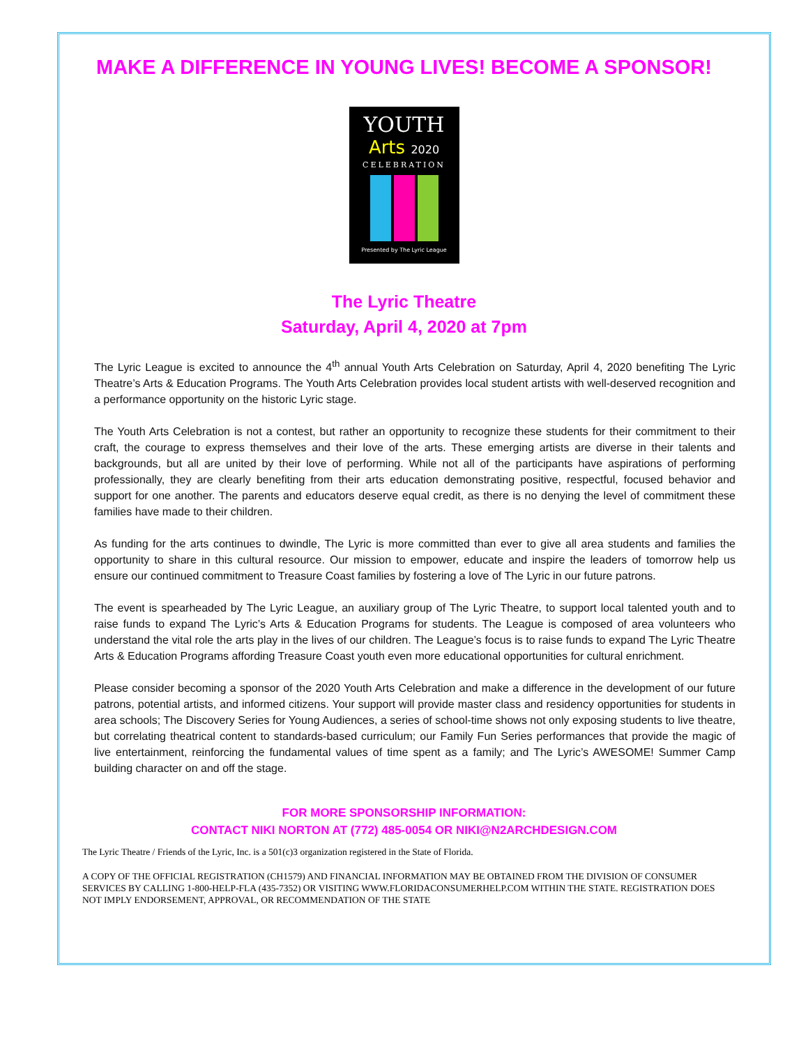MAKE A DIFFERENCE IN YOUNG LIVES! BECOME A SPONSOR!
YOUTH
Arts 2020
CELEBRATION
Presented by The Lyric League
The Lyric Theatre
Saturday, April 4, 2020 at 7pm
The Lyric League is excited to announce the 4<sup>th</sup> annual Youth Arts Celebration on Saturday, April 4, 2020 benefiting The Lyric Theatre’s Arts & Education Programs. The Youth Arts Celebration provides local student artists with well-deserved recognition and a performance opportunity on the historic Lyric stage.
The Youth Arts Celebration is not a contest, but rather an opportunity to recognize these students for their commitment to their craft, the courage to express themselves and their love of the arts. These emerging artists are diverse in their talents and backgrounds, but all are united by their love of performing. While not all of the participants have aspirations of performing professionally, they are clearly benefiting from their arts education demonstrating positive, respectful, focused behavior and support for one another. The parents and educators deserve equal credit, as there is no denying the level of commitment these families have made to their children.
As funding for the arts continues to dwindle, The Lyric is more committed than ever to give all area students and families the opportunity to share in this cultural resource. Our mission to empower, educate and inspire the leaders of tomorrow help us ensure our continued commitment to Treasure Coast families by fostering a love of The Lyric in our future patrons.
The event is spearheaded by The Lyric League, an auxiliary group of The Lyric Theatre, to support local talented youth and to raise funds to expand The Lyric’s Arts & Education Programs for students. The League is composed of area volunteers who understand the vital role the arts play in the lives of our children. The League’s focus is to raise funds to expand The Lyric Theatre Arts & Education Programs affording Treasure Coast youth even more educational opportunities for cultural enrichment.
Please consider becoming a sponsor of the 2020 Youth Arts Celebration and make a difference in the development of our future patrons, potential artists, and informed citizens. Your support will provide master class and residency opportunities for students in area schools; The Discovery Series for Young Audiences, a series of school-time shows not only exposing students to live theatre, but correlating theatrical content to standards-based curriculum; our Family Fun Series performances that provide the magic of live entertainment, reinforcing the fundamental values of time spent as a family; and The Lyric’s AWESOME! Summer Camp building character on and off the stage.
FOR MORE SPONSORSHIP INFORMATION:
CONTACT NIKI NORTON AT (772) 485-0054 OR NIKI@N2ARCHDESIGN.COM
The Lyric Theatre / Friends of the Lyric, Inc. is a 501(c)3 organization registered in the State of Florida.
A COPY OF THE OFFICIAL REGISTRATION (CH1579) AND FINANCIAL INFORMATION MAY BE OBTAINED FROM THE DIVISION OF CONSUMER SERVICES BY CALLING 1-800-HELP-FLA (435-7352) OR VISITING WWW.FLORIDACONSUMERHELP.COM WITHIN THE STATE. REGISTRATION DOES NOT IMPLY ENDORSEMENT, APPROVAL, OR RECOMMENDATION OF THE STATE